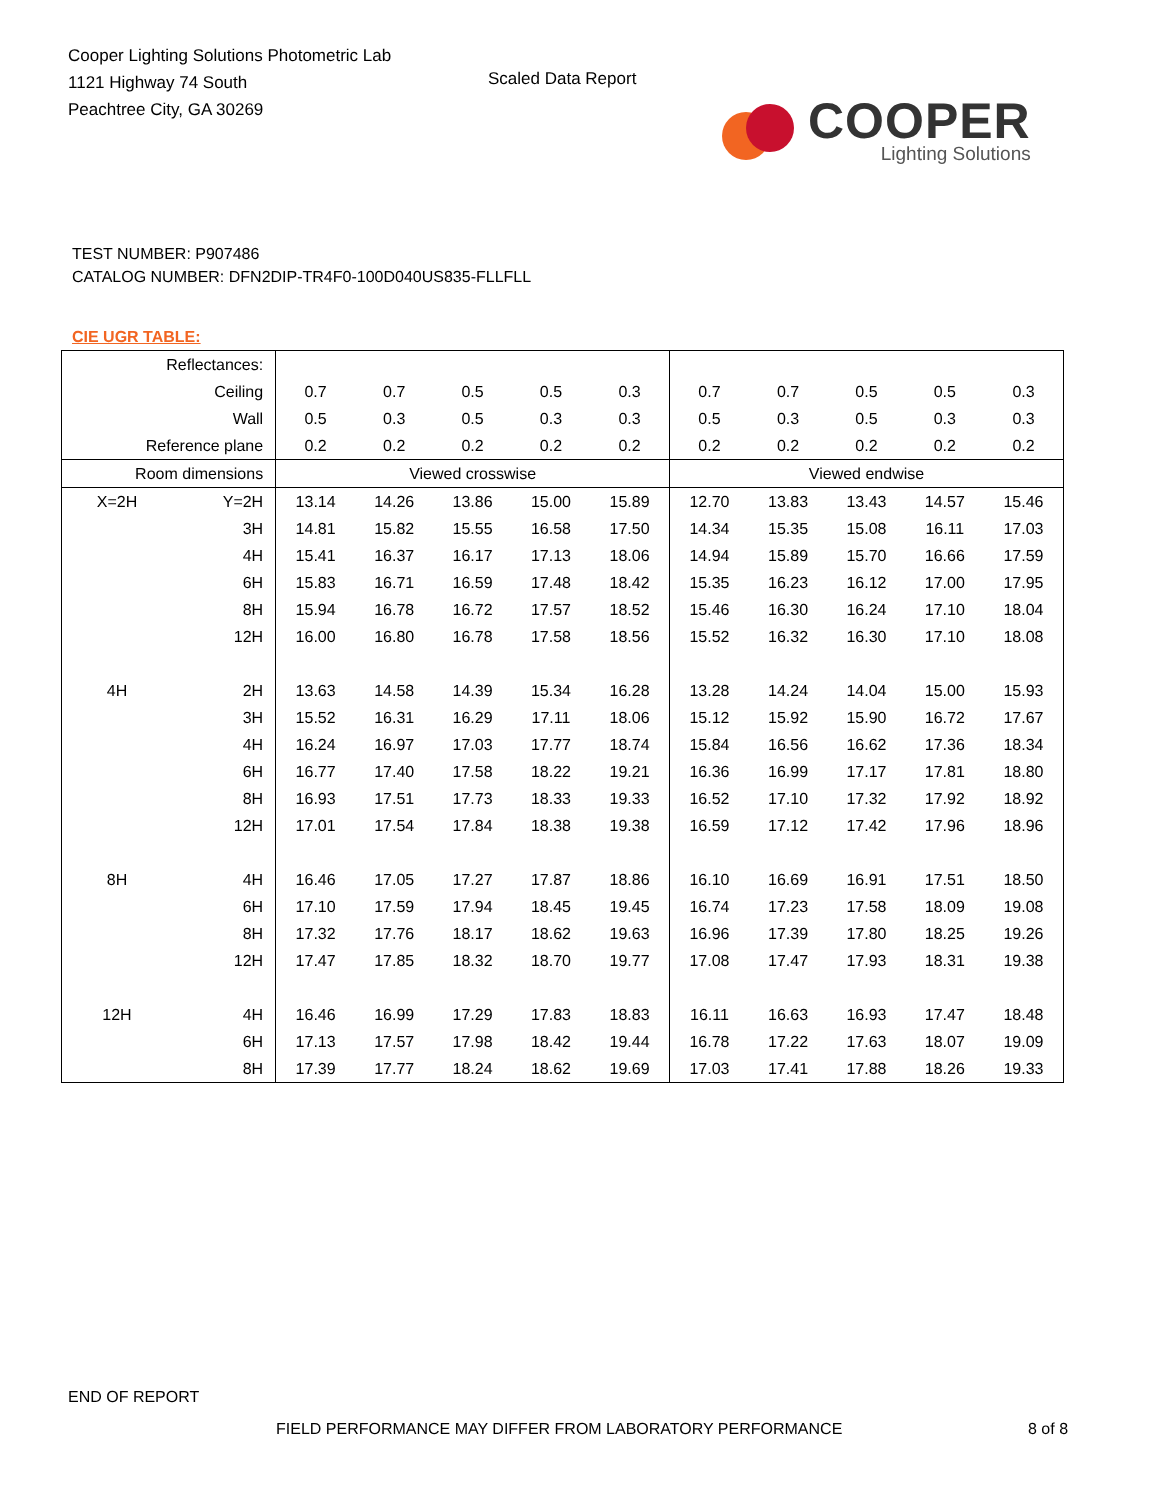Cooper Lighting Solutions Photometric Lab
1121 Highway 74 South
Peachtree City, GA 30269
Scaled Data Report
COOPER
Lighting Solutions
TEST NUMBER: P907486
CATALOG NUMBER: DFN2DIP-TR4F0-100D040US835-FLLFLL
CIE UGR TABLE:
| Reflectances: | | | | | | | | | | | |
| Ceiling | | 0.7 | 0.7 | 0.5 | 0.5 | 0.3 | 0.7 | 0.7 | 0.5 | 0.5 | 0.3 |
| Wall | | 0.5 | 0.3 | 0.5 | 0.3 | 0.3 | 0.5 | 0.3 | 0.5 | 0.3 | 0.3 |
| Reference plane | | 0.2 | 0.2 | 0.2 | 0.2 | 0.2 | 0.2 | 0.2 | 0.2 | 0.2 | 0.2 |
| Room dimensions | | Viewed crosswise | | | | | Viewed endwise | | | | |
| X=2H | Y=2H | 13.14 | 14.26 | 13.86 | 15.00 | 15.89 | 12.70 | 13.83 | 13.43 | 14.57 | 15.46 |
| | 3H | 14.81 | 15.82 | 15.55 | 16.58 | 17.50 | 14.34 | 15.35 | 15.08 | 16.11 | 17.03 |
| | 4H | 15.41 | 16.37 | 16.17 | 17.13 | 18.06 | 14.94 | 15.89 | 15.70 | 16.66 | 17.59 |
| | 6H | 15.83 | 16.71 | 16.59 | 17.48 | 18.42 | 15.35 | 16.23 | 16.12 | 17.00 | 17.95 |
| | 8H | 15.94 | 16.78 | 16.72 | 17.57 | 18.52 | 15.46 | 16.30 | 16.24 | 17.10 | 18.04 |
| | 12H | 16.00 | 16.80 | 16.78 | 17.58 | 18.56 | 15.52 | 16.32 | 16.30 | 17.10 | 18.08 |
| 4H | 2H | 13.63 | 14.58 | 14.39 | 15.34 | 16.28 | 13.28 | 14.24 | 14.04 | 15.00 | 15.93 |
| | 3H | 15.52 | 16.31 | 16.29 | 17.11 | 18.06 | 15.12 | 15.92 | 15.90 | 16.72 | 17.67 |
| | 4H | 16.24 | 16.97 | 17.03 | 17.77 | 18.74 | 15.84 | 16.56 | 16.62 | 17.36 | 18.34 |
| | 6H | 16.77 | 17.40 | 17.58 | 18.22 | 19.21 | 16.36 | 16.99 | 17.17 | 17.81 | 18.80 |
| | 8H | 16.93 | 17.51 | 17.73 | 18.33 | 19.33 | 16.52 | 17.10 | 17.32 | 17.92 | 18.92 |
| | 12H | 17.01 | 17.54 | 17.84 | 18.38 | 19.38 | 16.59 | 17.12 | 17.42 | 17.96 | 18.96 |
| 8H | 4H | 16.46 | 17.05 | 17.27 | 17.87 | 18.86 | 16.10 | 16.69 | 16.91 | 17.51 | 18.50 |
| | 6H | 17.10 | 17.59 | 17.94 | 18.45 | 19.45 | 16.74 | 17.23 | 17.58 | 18.09 | 19.08 |
| | 8H | 17.32 | 17.76 | 18.17 | 18.62 | 19.63 | 16.96 | 17.39 | 17.80 | 18.25 | 19.26 |
| | 12H | 17.47 | 17.85 | 18.32 | 18.70 | 19.77 | 17.08 | 17.47 | 17.93 | 18.31 | 19.38 |
| 12H | 4H | 16.46 | 16.99 | 17.29 | 17.83 | 18.83 | 16.11 | 16.63 | 16.93 | 17.47 | 18.48 |
| | 6H | 17.13 | 17.57 | 17.98 | 18.42 | 19.44 | 16.78 | 17.22 | 17.63 | 18.07 | 19.09 |
| | 8H | 17.39 | 17.77 | 18.24 | 18.62 | 19.69 | 17.03 | 17.41 | 17.88 | 18.26 | 19.33 |
END OF REPORT
FIELD PERFORMANCE MAY DIFFER FROM LABORATORY PERFORMANCE
8 of 8